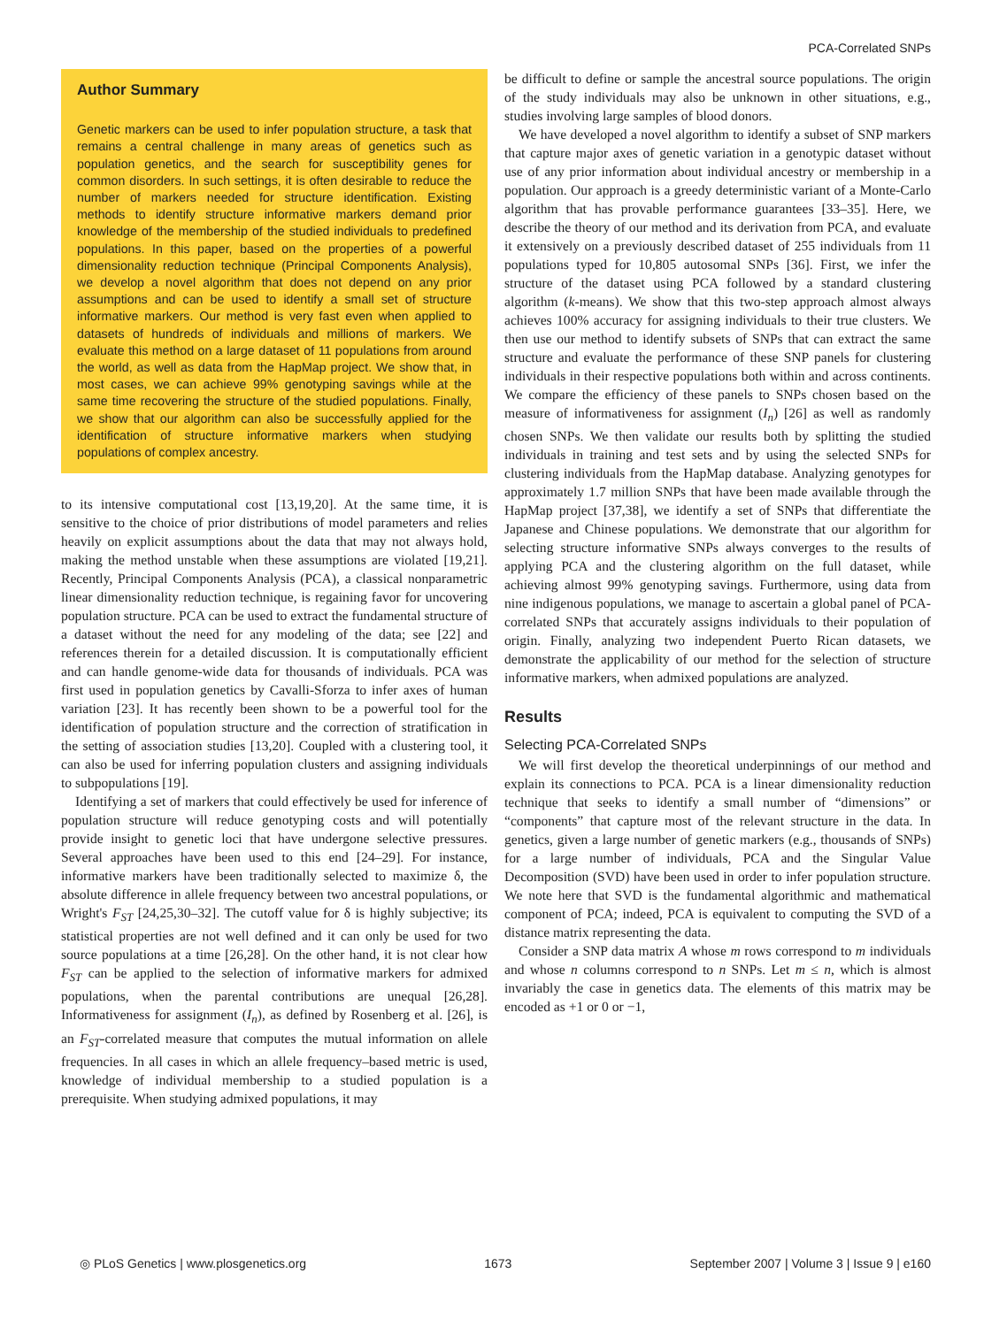PCA-Correlated SNPs
Author Summary
Genetic markers can be used to infer population structure, a task that remains a central challenge in many areas of genetics such as population genetics, and the search for susceptibility genes for common disorders. In such settings, it is often desirable to reduce the number of markers needed for structure identification. Existing methods to identify structure informative markers demand prior knowledge of the membership of the studied individuals to predefined populations. In this paper, based on the properties of a powerful dimensionality reduction technique (Principal Components Analysis), we develop a novel algorithm that does not depend on any prior assumptions and can be used to identify a small set of structure informative markers. Our method is very fast even when applied to datasets of hundreds of individuals and millions of markers. We evaluate this method on a large dataset of 11 populations from around the world, as well as data from the HapMap project. We show that, in most cases, we can achieve 99% genotyping savings while at the same time recovering the structure of the studied populations. Finally, we show that our algorithm can also be successfully applied for the identification of structure informative markers when studying populations of complex ancestry.
to its intensive computational cost [13,19,20]. At the same time, it is sensitive to the choice of prior distributions of model parameters and relies heavily on explicit assumptions about the data that may not always hold, making the method unstable when these assumptions are violated [19,21]. Recently, Principal Components Analysis (PCA), a classical nonparametric linear dimensionality reduction technique, is regaining favor for uncovering population structure. PCA can be used to extract the fundamental structure of a dataset without the need for any modeling of the data; see [22] and references therein for a detailed discussion. It is computationally efficient and can handle genome-wide data for thousands of individuals. PCA was first used in population genetics by Cavalli-Sforza to infer axes of human variation [23]. It has recently been shown to be a powerful tool for the identification of population structure and the correction of stratification in the setting of association studies [13,20]. Coupled with a clustering tool, it can also be used for inferring population clusters and assigning individuals to subpopulations [19].
Identifying a set of markers that could effectively be used for inference of population structure will reduce genotyping costs and will potentially provide insight to genetic loci that have undergone selective pressures. Several approaches have been used to this end [24–29]. For instance, informative markers have been traditionally selected to maximize δ, the absolute difference in allele frequency between two ancestral populations, or Wright's F<sub>ST</sub> [24,25,30–32]. The cutoff value for δ is highly subjective; its statistical properties are not well defined and it can only be used for two source populations at a time [26,28]. On the other hand, it is not clear how F<sub>ST</sub> can be applied to the selection of informative markers for admixed populations, when the parental contributions are unequal [26,28]. Informativeness for assignment (I<sub>n</sub>), as defined by Rosenberg et al. [26], is an F<sub>ST</sub>-correlated measure that computes the mutual information on allele frequencies. In all cases in which an allele frequency–based metric is used, knowledge of individual membership to a studied population is a prerequisite. When studying admixed populations, it may
be difficult to define or sample the ancestral source populations. The origin of the study individuals may also be unknown in other situations, e.g., studies involving large samples of blood donors.
We have developed a novel algorithm to identify a subset of SNP markers that capture major axes of genetic variation in a genotypic dataset without use of any prior information about individual ancestry or membership in a population. Our approach is a greedy deterministic variant of a Monte-Carlo algorithm that has provable performance guarantees [33–35]. Here, we describe the theory of our method and its derivation from PCA, and evaluate it extensively on a previously described dataset of 255 individuals from 11 populations typed for 10,805 autosomal SNPs [36]. First, we infer the structure of the dataset using PCA followed by a standard clustering algorithm (k-means). We show that this two-step approach almost always achieves 100% accuracy for assigning individuals to their true clusters. We then use our method to identify subsets of SNPs that can extract the same structure and evaluate the performance of these SNP panels for clustering individuals in their respective populations both within and across continents. We compare the efficiency of these panels to SNPs chosen based on the measure of informativeness for assignment (I<sub>n</sub>) [26] as well as randomly chosen SNPs. We then validate our results both by splitting the studied individuals in training and test sets and by using the selected SNPs for clustering individuals from the HapMap database. Analyzing genotypes for approximately 1.7 million SNPs that have been made available through the HapMap project [37,38], we identify a set of SNPs that differentiate the Japanese and Chinese populations. We demonstrate that our algorithm for selecting structure informative SNPs always converges to the results of applying PCA and the clustering algorithm on the full dataset, while achieving almost 99% genotyping savings. Furthermore, using data from nine indigenous populations, we manage to ascertain a global panel of PCA-correlated SNPs that accurately assigns individuals to their population of origin. Finally, analyzing two independent Puerto Rican datasets, we demonstrate the applicability of our method for the selection of structure informative markers, when admixed populations are analyzed.
Results
Selecting PCA-Correlated SNPs
We will first develop the theoretical underpinnings of our method and explain its connections to PCA. PCA is a linear dimensionality reduction technique that seeks to identify a small number of “dimensions” or “components” that capture most of the relevant structure in the data. In genetics, given a large number of genetic markers (e.g., thousands of SNPs) for a large number of individuals, PCA and the Singular Value Decomposition (SVD) have been used in order to infer population structure. We note here that SVD is the fundamental algorithmic and mathematical component of PCA; indeed, PCA is equivalent to computing the SVD of a distance matrix representing the data.
Consider a SNP data matrix A whose m rows correspond to m individuals and whose n columns correspond to n SNPs. Let m ≤ n, which is almost invariably the case in genetics data. The elements of this matrix may be encoded as +1 or 0 or −1,
◎ PLoS Genetics | www.plosgenetics.org 1673 September 2007 | Volume 3 | Issue 9 | e160